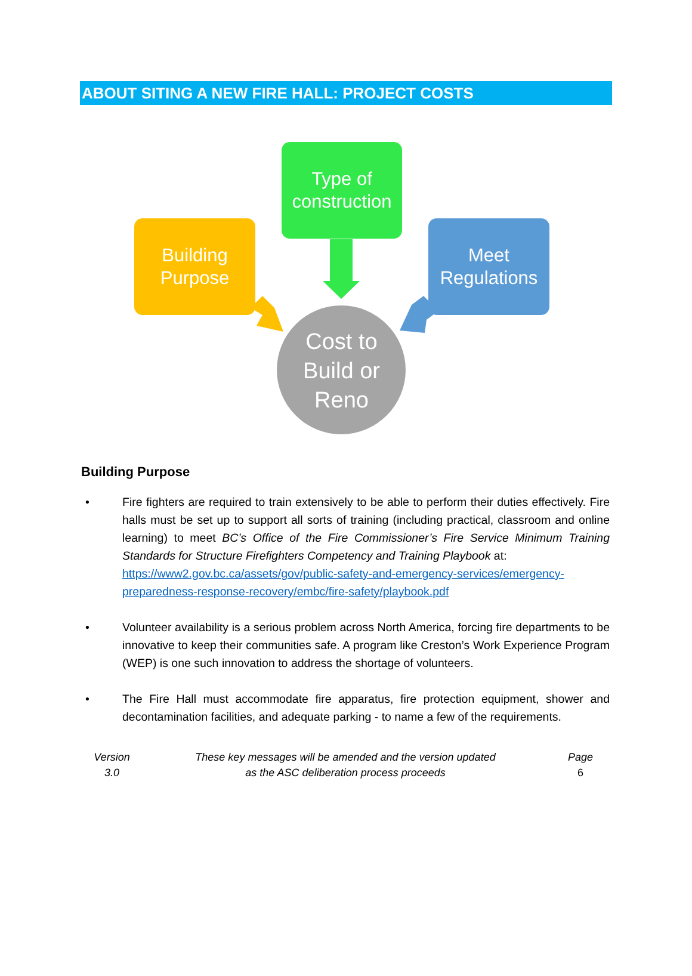ABOUT SITING A NEW FIRE HALL: PROJECT COSTS
Type of
construction
Building
Purpose
Meet
Regulations
Cost to
Build or
Reno
Building Purpose
• Fire fighters are required to train extensively to be able to perform their duties effectively. Fire halls must be set up to support all sorts of training (including practical, classroom and online learning) to meet BC’s Office of the Fire Commissioner’s Fire Service Minimum Training Standards for Structure Firefighters Competency and Training Playbook at:
https://www2.gov.bc.ca/assets/gov/public-safety-and-emergency-services/emergency-preparedness-response-recovery/embc/fire-safety/playbook.pdf
• Volunteer availability is a serious problem across North America, forcing fire departments to be innovative to keep their communities safe. A program like Creston’s Work Experience Program (WEP) is one such innovation to address the shortage of volunteers.
• The Fire Hall must accommodate fire apparatus, fire protection equipment, shower and decontamination facilities, and adequate parking - to name a few of the requirements.
Version
3.0
These key messages will be amended and the version updated
as the ASC deliberation process proceeds
Page
6